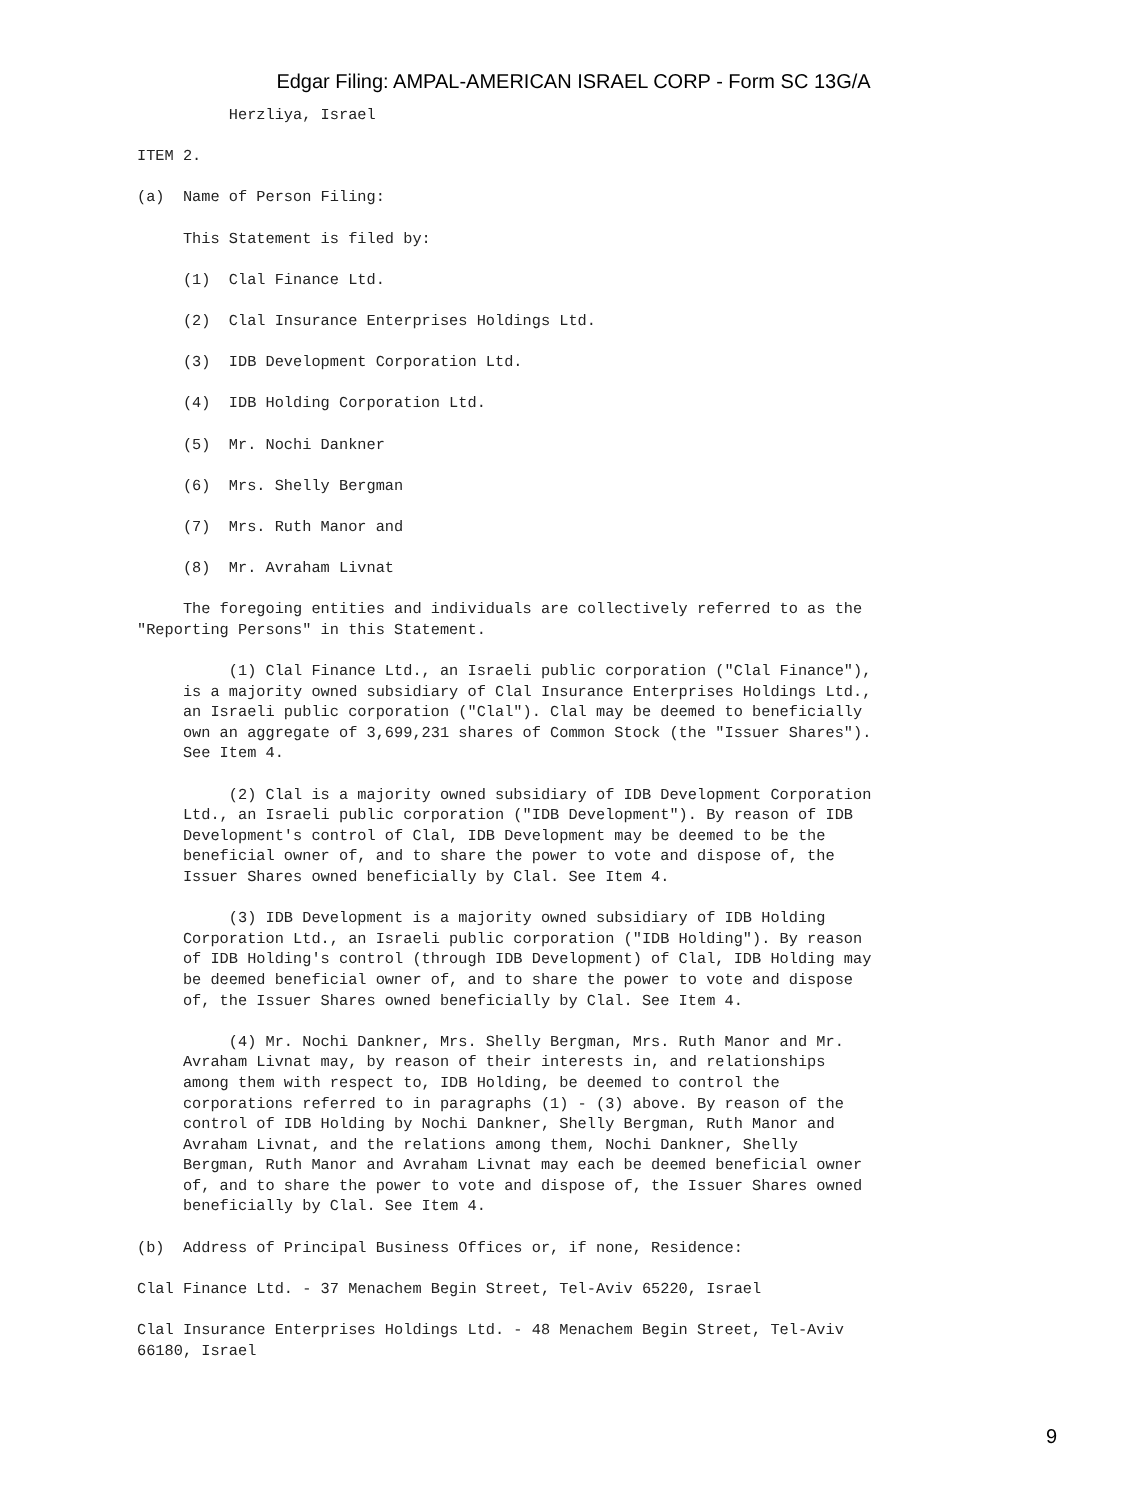Edgar Filing: AMPAL-AMERICAN ISRAEL CORP - Form SC 13G/A
          Herzliya, Israel

ITEM 2.

(a)  Name of Person Filing:

     This Statement is filed by:

     (1)  Clal Finance Ltd.

     (2)  Clal Insurance Enterprises Holdings Ltd.

     (3)  IDB Development Corporation Ltd.

     (4)  IDB Holding Corporation Ltd.

     (5)  Mr. Nochi Dankner

     (6)  Mrs. Shelly Bergman

     (7)  Mrs. Ruth Manor and

     (8)  Mr. Avraham Livnat

     The foregoing entities and individuals are collectively referred to as the
"Reporting Persons" in this Statement.

          (1) Clal Finance Ltd., an Israeli public corporation ("Clal Finance"),
     is a majority owned subsidiary of Clal Insurance Enterprises Holdings Ltd.,
     an Israeli public corporation ("Clal"). Clal may be deemed to beneficially
     own an aggregate of 3,699,231 shares of Common Stock (the "Issuer Shares").
     See Item 4.

          (2) Clal is a majority owned subsidiary of IDB Development Corporation
     Ltd., an Israeli public corporation ("IDB Development"). By reason of IDB
     Development's control of Clal, IDB Development may be deemed to be the
     beneficial owner of, and to share the power to vote and dispose of, the
     Issuer Shares owned beneficially by Clal. See Item 4.

          (3) IDB Development is a majority owned subsidiary of IDB Holding
     Corporation Ltd., an Israeli public corporation ("IDB Holding"). By reason
     of IDB Holding's control (through IDB Development) of Clal, IDB Holding may
     be deemed beneficial owner of, and to share the power to vote and dispose
     of, the Issuer Shares owned beneficially by Clal. See Item 4.

          (4) Mr. Nochi Dankner, Mrs. Shelly Bergman, Mrs. Ruth Manor and Mr.
     Avraham Livnat may, by reason of their interests in, and relationships
     among them with respect to, IDB Holding, be deemed to control the
     corporations referred to in paragraphs (1) - (3) above. By reason of the
     control of IDB Holding by Nochi Dankner, Shelly Bergman, Ruth Manor and
     Avraham Livnat, and the relations among them, Nochi Dankner, Shelly
     Bergman, Ruth Manor and Avraham Livnat may each be deemed beneficial owner
     of, and to share the power to vote and dispose of, the Issuer Shares owned
     beneficially by Clal. See Item 4.

(b)  Address of Principal Business Offices or, if none, Residence:

Clal Finance Ltd. - 37 Menachem Begin Street, Tel-Aviv 65220, Israel

Clal Insurance Enterprises Holdings Ltd. - 48 Menachem Begin Street, Tel-Aviv
66180, Israel
9